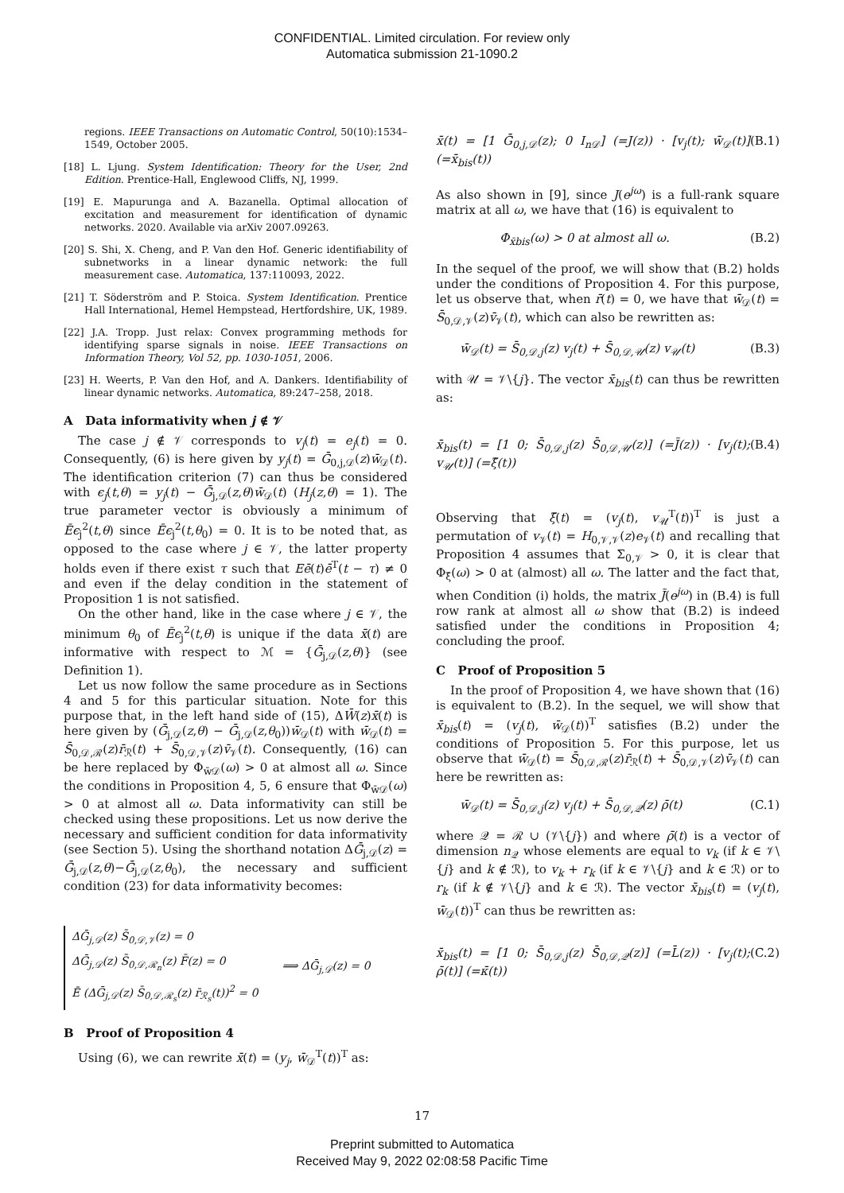CONFIDENTIAL. Limited circulation. For review only
Automatica submission 21-1090.2
regions. IEEE Transactions on Automatic Control, 50(10):1534–1549, October 2005.
[18] L. Ljung. System Identification: Theory for the User, 2nd Edition. Prentice-Hall, Englewood Cliffs, NJ, 1999.
[19] E. Mapurunga and A. Bazanella. Optimal allocation of excitation and measurement for identification of dynamic networks. 2020. Available via arXiv 2007.09263.
[20] S. Shi, X. Cheng, and P. Van den Hof. Generic identifiability of subnetworks in a linear dynamic network: the full measurement case. Automatica, 137:110093, 2022.
[21] T. Söderström and P. Stoica. System Identification. Prentice Hall International, Hemel Hempstead, Hertfordshire, UK, 1989.
[22] J.A. Tropp. Just relax: Convex programming methods for identifying sparse signals in noise. IEEE Transactions on Information Theory, Vol 52, pp. 1030-1051, 2006.
[23] H. Weerts, P. Van den Hof, and A. Dankers. Identifiability of linear dynamic networks. Automatica, 89:247–258, 2018.
A Data informativity when j ∉ 𝒱
The case j ∉ 𝒱 corresponds to v<sub>j</sub>(t) = e<sub>j</sub>(t) = 0. Consequently, (6) is here given by y<sub>j</sub>(t) = Ḡ<sub>0,j,𝒟</sub>(z)w̄<sub>𝒟</sub>(t). The identification criterion (7) can thus be considered with ϵ<sub>j</sub>(t,θ) = y<sub>j</sub>(t) − Ḡ<sub>j,𝒟</sub>(z,θ)w̄<sub>𝒟</sub>(t) (H<sub>j</sub>(z,θ) = 1). The true parameter vector is obviously a minimum of Ēϵ<sub>j</sub><sup>2</sup>(t,θ) since Ēϵ<sub>j</sub><sup>2</sup>(t,θ<sub>0</sub>) = 0. It is to be noted that, as opposed to the case where j ∈ 𝒱, the latter property holds even if there exist τ such that Eē(t)ē<sup>T</sup>(t − τ) ≠ 0 and even if the delay condition in the statement of Proposition 1 is not satisfied.
On the other hand, like in the case where j ∈ 𝒱, the minimum θ<sub>0</sub> of Ēϵ<sub>j</sub><sup>2</sup>(t,θ) is unique if the data x̄(t) are informative with respect to ℳ = {Ḡ<sub>j,𝒟</sub>(z,θ)} (see Definition 1).
Let us now follow the same procedure as in Sections 4 and 5 for this particular situation. Note for this purpose that, in the left hand side of (15), ΔW̄(z)x̄(t) is here given by (Ḡ<sub>j,𝒟</sub>(z,θ) − Ḡ<sub>j,𝒟</sub>(z,θ<sub>0</sub>))w̄<sub>𝒟</sub>(t) with w̄<sub>𝒟</sub>(t) = S̄<sub>0,𝒟,ℛ</sub>(z)r̄<sub>ℛ</sub>(t) + S̄<sub>0,𝒟,𝒱</sub>(z)v̄<sub>𝒱</sub>(t). Consequently, (16) can be here replaced by Φ<sub>w̄𝒟</sub>(ω) > 0 at almost all ω. Since the conditions in Proposition 4, 5, 6 ensure that Φ<sub>w̄𝒟</sub>(ω) > 0 at almost all ω. Data informativity can still be checked using these propositions. Let us now derive the necessary and sufficient condition for data informativity (see Section 5). Using the shorthand notation ΔḠ<sub>j,𝒟</sub>(z) = Ḡ<sub>j,𝒟</sub>(z,θ)−Ḡ<sub>j,𝒟</sub>(z,θ<sub>0</sub>), the necessary and sufficient condition (23) for data informativity becomes:
ΔḠ<sub>j,𝒟</sub>(z) S̄<sub>0,𝒟,𝒱</sub>(z) = 0
ΔḠ<sub>j,𝒟</sub>(z) S̄<sub>0,𝒟,ℛ<sub>n</sub></sub>(z) F̄(z) = 0
Ē (ΔḠ<sub>j,𝒟</sub>(z) S̄<sub>0,𝒟,ℛ<sub>s</sub></sub>(z) r̄<sub>ℛ<sub>s</sub></sub>(t))<sup>2</sup> = 0
⟹ ΔḠ<sub>j,𝒟</sub>(z) = 0
B Proof of Proposition 4
Using (6), we can rewrite x̄(t) = (y<sub>j</sub>, w̄<sub>𝒟</sub><sup>T</sup>(t))<sup>T</sup> as:
x̄(t) = [1 Ḡ<sub>0,j,𝒟</sub>(z); 0 I<sub>n𝒟</sub>] (=J(z)) · [v<sub>j</sub>(t); w̄<sub>𝒟</sub>(t)] (=x̄<sub>bis</sub>(t)) (B.1)
As also shown in [9], since J(e<sup>jω</sup>) is a full-rank square matrix at all ω, we have that (16) is equivalent to
Φ<sub>x̄bis</sub>(ω) > 0 at almost all ω. (B.2)
In the sequel of the proof, we will show that (B.2) holds under the conditions of Proposition 4. For this purpose, let us observe that, when r̄(t) = 0, we have that w̄<sub>𝒟</sub>(t) = S̄<sub>0,𝒟,𝒱</sub>(z)v̄<sub>𝒱</sub>(t), which can also be rewritten as:
w̄<sub>𝒟</sub>(t) = S̄<sub>0,𝒟,j</sub>(z) v<sub>j</sub>(t) + S̄<sub>0,𝒟,𝒰</sub>(z) v<sub>𝒰</sub>(t) (B.3)
with 𝒰 = 𝒱\{j}. The vector x̄<sub>bis</sub>(t) can thus be rewritten as:
x̄<sub>bis</sub>(t) = [1 0; S̄<sub>0,𝒟,j</sub>(z) S̄<sub>0,𝒟,𝒰</sub>(z)] (=J̃(z)) · [v<sub>j</sub>(t); v<sub>𝒰</sub>(t)] (=ξ̃(t)) (B.4)
Observing that ξ̄(t) = (v<sub>j</sub>(t), v<sub>𝒰</sub><sup>T</sup>(t))<sup>T</sup> is just a permutation of v<sub>𝒱</sub>(t) = H<sub>0,𝒱,𝒱</sub>(z)e<sub>𝒱</sub>(t) and recalling that Proposition 4 assumes that Σ<sub>0,𝒱</sub> > 0, it is clear that Φ<sub>ξ̄</sub>(ω) > 0 at (almost) all ω. The latter and the fact that, when Condition (i) holds, the matrix J̃(e<sup>jω</sup>) in (B.4) is full row rank at almost all ω show that (B.2) is indeed satisfied under the conditions in Proposition 4; concluding the proof.
C Proof of Proposition 5
In the proof of Proposition 4, we have shown that (16) is equivalent to (B.2). In the sequel, we will show that x̄<sub>bis</sub>(t) = (v<sub>j</sub>(t), w̄<sub>𝒟</sub>(t))<sup>T</sup> satisfies (B.2) under the conditions of Proposition 5. For this purpose, let us observe that w̄<sub>𝒟</sub>(t) = S̄<sub>0,𝒟,ℛ</sub>(z)r̄<sub>ℛ</sub>(t) + S̄<sub>0,𝒟,𝒱</sub>(z)v̄<sub>𝒱</sub>(t) can here be rewritten as:
w̄<sub>𝒟</sub>(t) = S̄<sub>0,𝒟,j</sub>(z) v<sub>j</sub>(t) + S̄<sub>0,𝒟,𝒬</sub>(z) ρ̄(t) (C.1)
where 𝒬 = ℛ ∪ (𝒱\{j}) and where ρ̄(t) is a vector of dimension n<sub>𝒬</sub> whose elements are equal to v<sub>k</sub> (if k ∈ 𝒱\{j} and k ∉ ℛ), to v<sub>k</sub> + r<sub>k</sub> (if k ∈ 𝒱\{j} and k ∈ ℛ) or to r<sub>k</sub> (if k ∉ 𝒱\{j} and k ∈ ℛ). The vector x̄<sub>bis</sub>(t) = (v<sub>j</sub>(t), w̄<sub>𝒟</sub>(t))<sup>T</sup> can thus be rewritten as:
x̄<sub>bis</sub>(t) = [1 0; S̄<sub>0,𝒟,j</sub>(z) S̄<sub>0,𝒟,𝒬</sub>(z)] (=L̄(z)) · [v<sub>j</sub>(t); ρ̄(t)] (=κ̄(t)) (C.2)
17
Preprint submitted to Automatica
Received May 9, 2022 02:08:58 Pacific Time